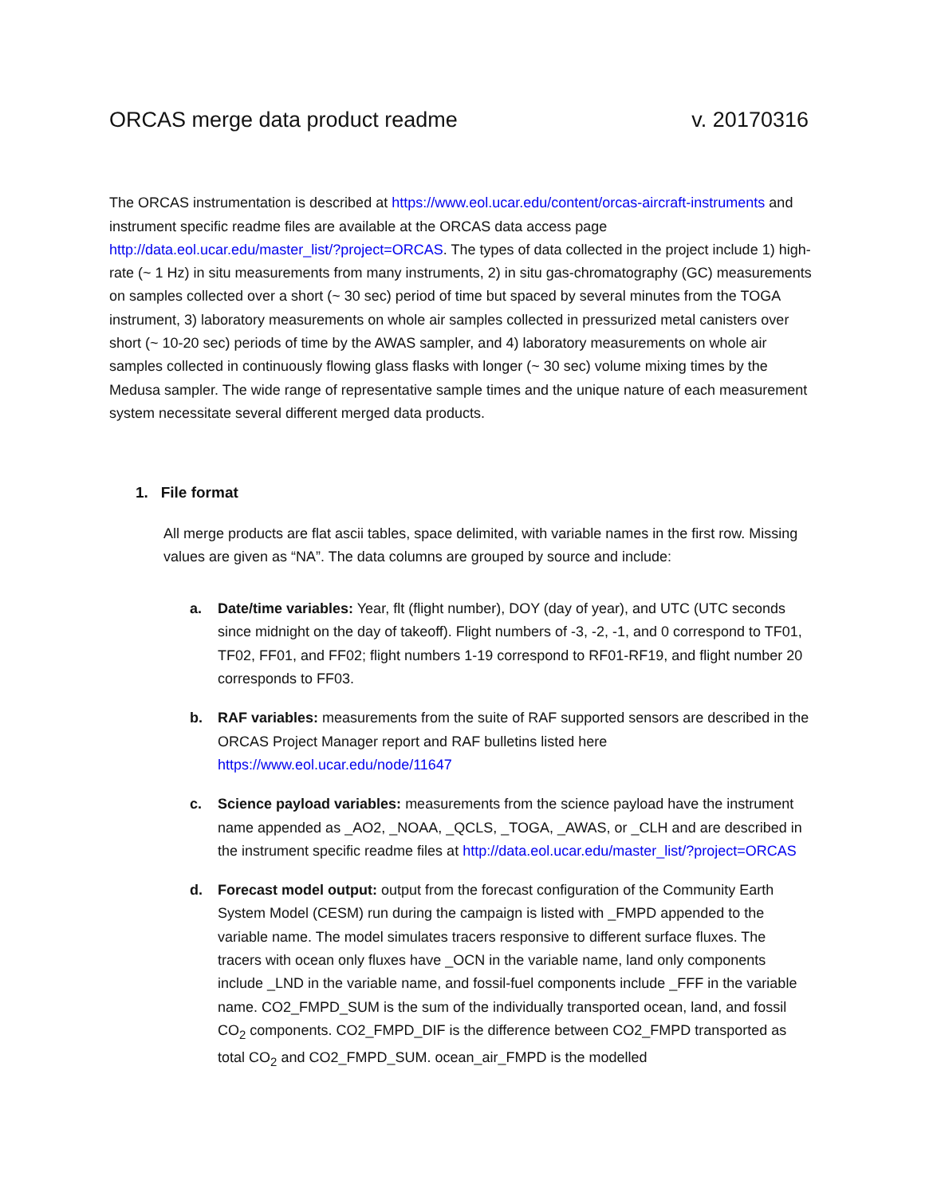ORCAS merge data product readme v. 20170316
The ORCAS instrumentation is described at https://www.eol.ucar.edu/content/orcas-aircraft-instruments and instrument specific readme files are available at the ORCAS data access page http://data.eol.ucar.edu/master_list/?project=ORCAS. The types of data collected in the project include 1) high-rate (~ 1 Hz) in situ measurements from many instruments, 2) in situ gas-chromatography (GC) measurements on samples collected over a short (~ 30 sec) period of time but spaced by several minutes from the TOGA instrument, 3) laboratory measurements on whole air samples collected in pressurized metal canisters over short (~ 10-20 sec) periods of time by the AWAS sampler, and 4) laboratory measurements on whole air samples collected in continuously flowing glass flasks with longer (~ 30 sec) volume mixing times by the Medusa sampler. The wide range of representative sample times and the unique nature of each measurement system necessitate several different merged data products.
1. File format
All merge products are flat ascii tables, space delimited, with variable names in the first row. Missing values are given as “NA”. The data columns are grouped by source and include:
a. Date/time variables: Year, flt (flight number), DOY (day of year), and UTC (UTC seconds since midnight on the day of takeoff). Flight numbers of -3, -2, -1, and 0 correspond to TF01, TF02, FF01, and FF02; flight numbers 1-19 correspond to RF01-RF19, and flight number 20 corresponds to FF03.
b. RAF variables: measurements from the suite of RAF supported sensors are described in the ORCAS Project Manager report and RAF bulletins listed here https://www.eol.ucar.edu/node/11647
c. Science payload variables: measurements from the science payload have the instrument name appended as _AO2, _NOAA, _QCLS, _TOGA, _AWAS, or _CLH and are described in the instrument specific readme files at http://data.eol.ucar.edu/master_list/?project=ORCAS
d. Forecast model output: output from the forecast configuration of the Community Earth System Model (CESM) run during the campaign is listed with _FMPD appended to the variable name. The model simulates tracers responsive to different surface fluxes. The tracers with ocean only fluxes have _OCN in the variable name, land only components include _LND in the variable name, and fossil-fuel components include _FFF in the variable name. CO2_FMPD_SUM is the sum of the individually transported ocean, land, and fossil CO<sub>2</sub> components. CO2_FMPD_DIF is the difference between CO2_FMPD transported as total CO<sub>2</sub> and CO2_FMPD_SUM. ocean_air_FMPD is the modelled